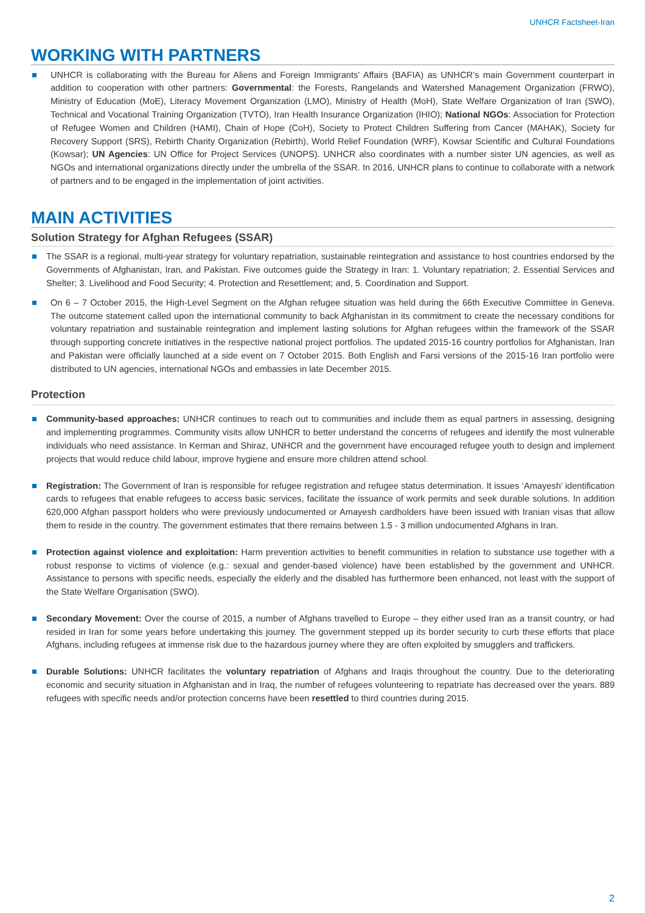UNHCR Factsheet-Iran
WORKING WITH PARTNERS
UNHCR is collaborating with the Bureau for Aliens and Foreign Immigrants' Affairs (BAFIA) as UNHCR’s main Government counterpart in addition to cooperation with other partners: Governmental: the Forests, Rangelands and Watershed Management Organization (FRWO), Ministry of Education (MoE), Literacy Movement Organization (LMO), Ministry of Health (MoH), State Welfare Organization of Iran (SWO), Technical and Vocational Training Organization (TVTO), Iran Health Insurance Organization (IHIO); National NGOs: Association for Protection of Refugee Women and Children (HAMI), Chain of Hope (CoH), Society to Protect Children Suffering from Cancer (MAHAK), Society for Recovery Support (SRS), Rebirth Charity Organization (Rebirth), World Relief Foundation (WRF), Kowsar Scientific and Cultural Foundations (Kowsar); UN Agencies: UN Office for Project Services (UNOPS). UNHCR also coordinates with a number sister UN agencies, as well as NGOs and international organizations directly under the umbrella of the SSAR. In 2016, UNHCR plans to continue to collaborate with a network of partners and to be engaged in the implementation of joint activities.
MAIN ACTIVITIES
Solution Strategy for Afghan Refugees (SSAR)
The SSAR is a regional, multi-year strategy for voluntary repatriation, sustainable reintegration and assistance to host countries endorsed by the Governments of Afghanistan, Iran, and Pakistan. Five outcomes guide the Strategy in Iran: 1. Voluntary repatriation; 2. Essential Services and Shelter; 3. Livelihood and Food Security; 4. Protection and Resettlement; and, 5. Coordination and Support.
On 6 – 7 October 2015, the High-Level Segment on the Afghan refugee situation was held during the 66th Executive Committee in Geneva. The outcome statement called upon the international community to back Afghanistan in its commitment to create the necessary conditions for voluntary repatriation and sustainable reintegration and implement lasting solutions for Afghan refugees within the framework of the SSAR through supporting concrete initiatives in the respective national project portfolios. The updated 2015-16 country portfolios for Afghanistan, Iran and Pakistan were officially launched at a side event on 7 October 2015. Both English and Farsi versions of the 2015-16 Iran portfolio were distributed to UN agencies, international NGOs and embassies in late December 2015.
Protection
Community-based approaches: UNHCR continues to reach out to communities and include them as equal partners in assessing, designing and implementing programmes. Community visits allow UNHCR to better understand the concerns of refugees and identify the most vulnerable individuals who need assistance. In Kerman and Shiraz, UNHCR and the government have encouraged refugee youth to design and implement projects that would reduce child labour, improve hygiene and ensure more children attend school.
Registration: The Government of Iran is responsible for refugee registration and refugee status determination. It issues ‘Amayesh’ identification cards to refugees that enable refugees to access basic services, facilitate the issuance of work permits and seek durable solutions. In addition 620,000 Afghan passport holders who were previously undocumented or Amayesh cardholders have been issued with Iranian visas that allow them to reside in the country. The government estimates that there remains between 1.5 - 3 million undocumented Afghans in Iran.
Protection against violence and exploitation: Harm prevention activities to benefit communities in relation to substance use together with a robust response to victims of violence (e.g.: sexual and gender-based violence) have been established by the government and UNHCR. Assistance to persons with specific needs, especially the elderly and the disabled has furthermore been enhanced, not least with the support of the State Welfare Organisation (SWO).
Secondary Movement: Over the course of 2015, a number of Afghans travelled to Europe – they either used Iran as a transit country, or had resided in Iran for some years before undertaking this journey. The government stepped up its border security to curb these efforts that place Afghans, including refugees at immense risk due to the hazardous journey where they are often exploited by smugglers and traffickers.
Durable Solutions: UNHCR facilitates the voluntary repatriation of Afghans and Iraqis throughout the country. Due to the deteriorating economic and security situation in Afghanistan and in Iraq, the number of refugees volunteering to repatriate has decreased over the years. 889 refugees with specific needs and/or protection concerns have been resettled to third countries during 2015.
2